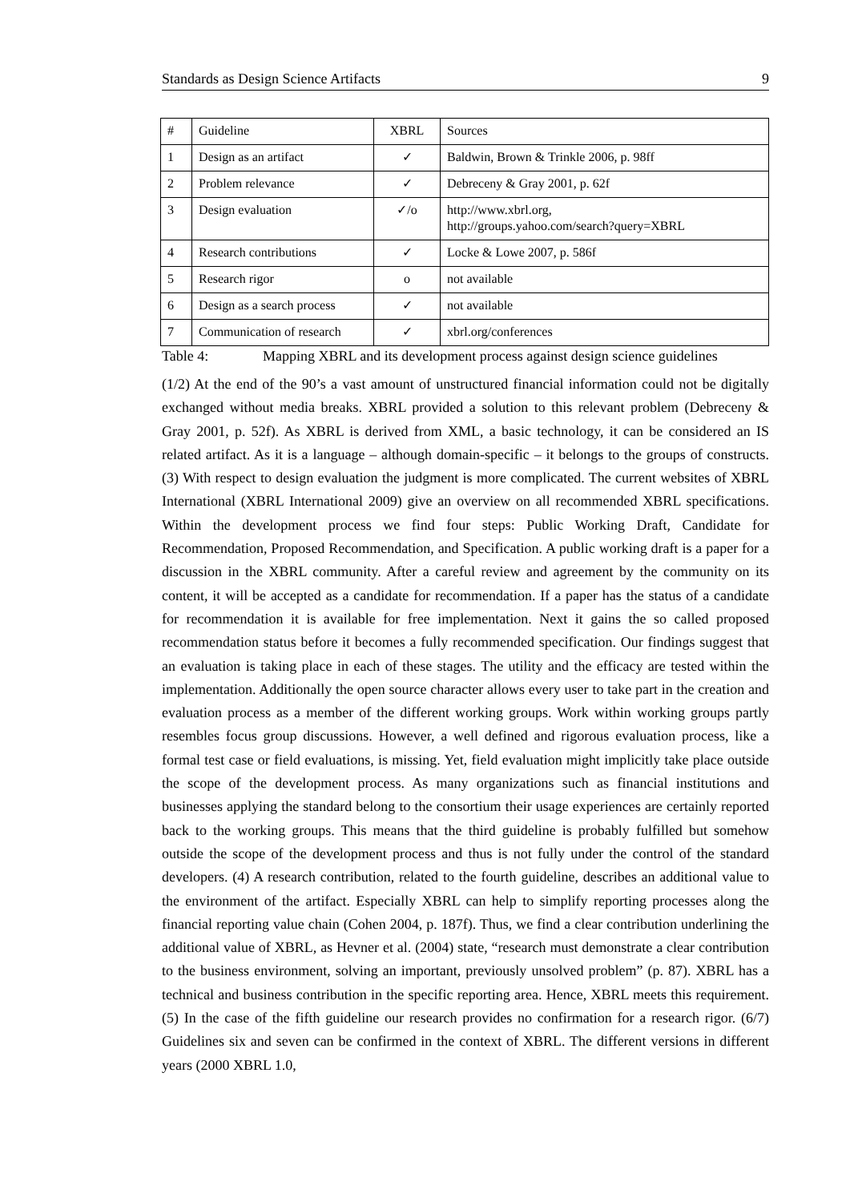Standards as Design Science Artifacts 9
| # | Guideline | XBRL | Sources |
| 1 | Design as an artifact | ✓ | Baldwin, Brown & Trinkle 2006, p. 98ff |
| 2 | Problem relevance | ✓ | Debreceny & Gray 2001, p. 62f |
| 3 | Design evaluation | ✓/o | http://www.xbrl.org, http://groups.yahoo.com/search?query=XBRL |
| 4 | Research contributions | ✓ | Locke & Lowe 2007, p. 586f |
| 5 | Research rigor | o | not available |
| 6 | Design as a search process | ✓ | not available |
| 7 | Communication of research | ✓ | xbrl.org/conferences |
Table 4: Mapping XBRL and its development process against design science guidelines
(1/2) At the end of the 90’s a vast amount of unstructured financial information could not be digitally exchanged without media breaks. XBRL provided a solution to this relevant problem (Debreceny & Gray 2001, p. 52f). As XBRL is derived from XML, a basic technology, it can be considered an IS related artifact. As it is a language – although domain-specific – it belongs to the groups of constructs. (3) With respect to design evaluation the judgment is more complicated. The current websites of XBRL International (XBRL International 2009) give an overview on all recommended XBRL specifications. Within the development process we find four steps: Public Working Draft, Candidate for Recommendation, Proposed Recommendation, and Specification. A public working draft is a paper for a discussion in the XBRL community. After a careful review and agreement by the community on its content, it will be accepted as a candidate for recommendation. If a paper has the status of a candidate for recommendation it is available for free implementation. Next it gains the so called proposed recommendation status before it becomes a fully recommended specification. Our findings suggest that an evaluation is taking place in each of these stages. The utility and the efficacy are tested within the implementation. Additionally the open source character allows every user to take part in the creation and evaluation process as a member of the different working groups. Work within working groups partly resembles focus group discussions. However, a well defined and rigorous evaluation process, like a formal test case or field evaluations, is missing. Yet, field evaluation might implicitly take place outside the scope of the development process. As many organizations such as financial institutions and businesses applying the standard belong to the consortium their usage experiences are certainly reported back to the working groups. This means that the third guideline is probably fulfilled but somehow outside the scope of the development process and thus is not fully under the control of the standard developers. (4) A research contribution, related to the fourth guideline, describes an additional value to the environment of the artifact. Especially XBRL can help to simplify reporting processes along the financial reporting value chain (Cohen 2004, p. 187f). Thus, we find a clear contribution underlining the additional value of XBRL, as Hevner et al. (2004) state, “research must demonstrate a clear contribution to the business environment, solving an important, previously unsolved problem” (p. 87). XBRL has a technical and business contribution in the specific reporting area. Hence, XBRL meets this requirement. (5) In the case of the fifth guideline our research provides no confirmation for a research rigor. (6/7) Guidelines six and seven can be confirmed in the context of XBRL. The different versions in different years (2000 XBRL 1.0,